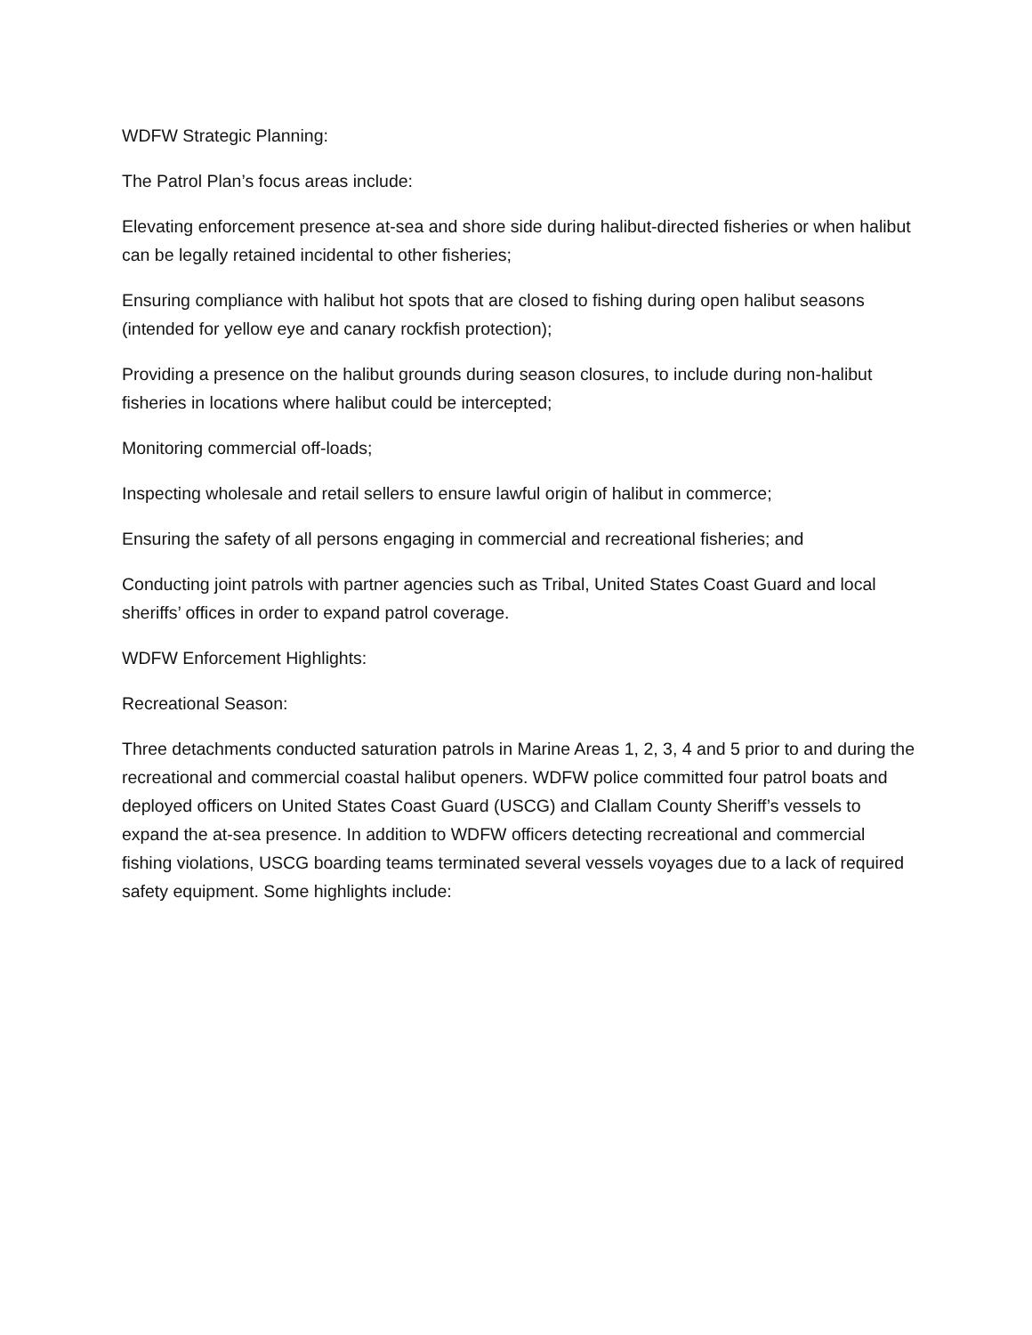WDFW Strategic Planning:
The Patrol Plan’s focus areas include:
Elevating enforcement presence at-sea and shore side during halibut-directed fisheries or when halibut can be legally retained incidental to other fisheries;
Ensuring compliance with halibut hot spots that are closed to fishing during open halibut seasons (intended for yellow eye and canary rockfish protection);
Providing a presence on the halibut grounds during season closures, to include during non-halibut fisheries in locations where halibut could be intercepted;
Monitoring commercial off-loads;
Inspecting wholesale and retail sellers to ensure lawful origin of halibut in commerce;
Ensuring the safety of all persons engaging in commercial and recreational fisheries; and
Conducting joint patrols with partner agencies such as Tribal, United States Coast Guard and local sheriffs’ offices in order to expand patrol coverage.
WDFW Enforcement Highlights:
Recreational Season:
Three detachments conducted saturation patrols in Marine Areas 1, 2, 3, 4 and 5 prior to and during the recreational and commercial coastal halibut openers. WDFW police committed four patrol boats and deployed officers on United States Coast Guard (USCG) and Clallam County Sheriff’s vessels to expand the at-sea presence. In addition to WDFW officers detecting recreational and commercial fishing violations, USCG boarding teams terminated several vessels voyages due to a lack of required safety equipment. Some highlights include: